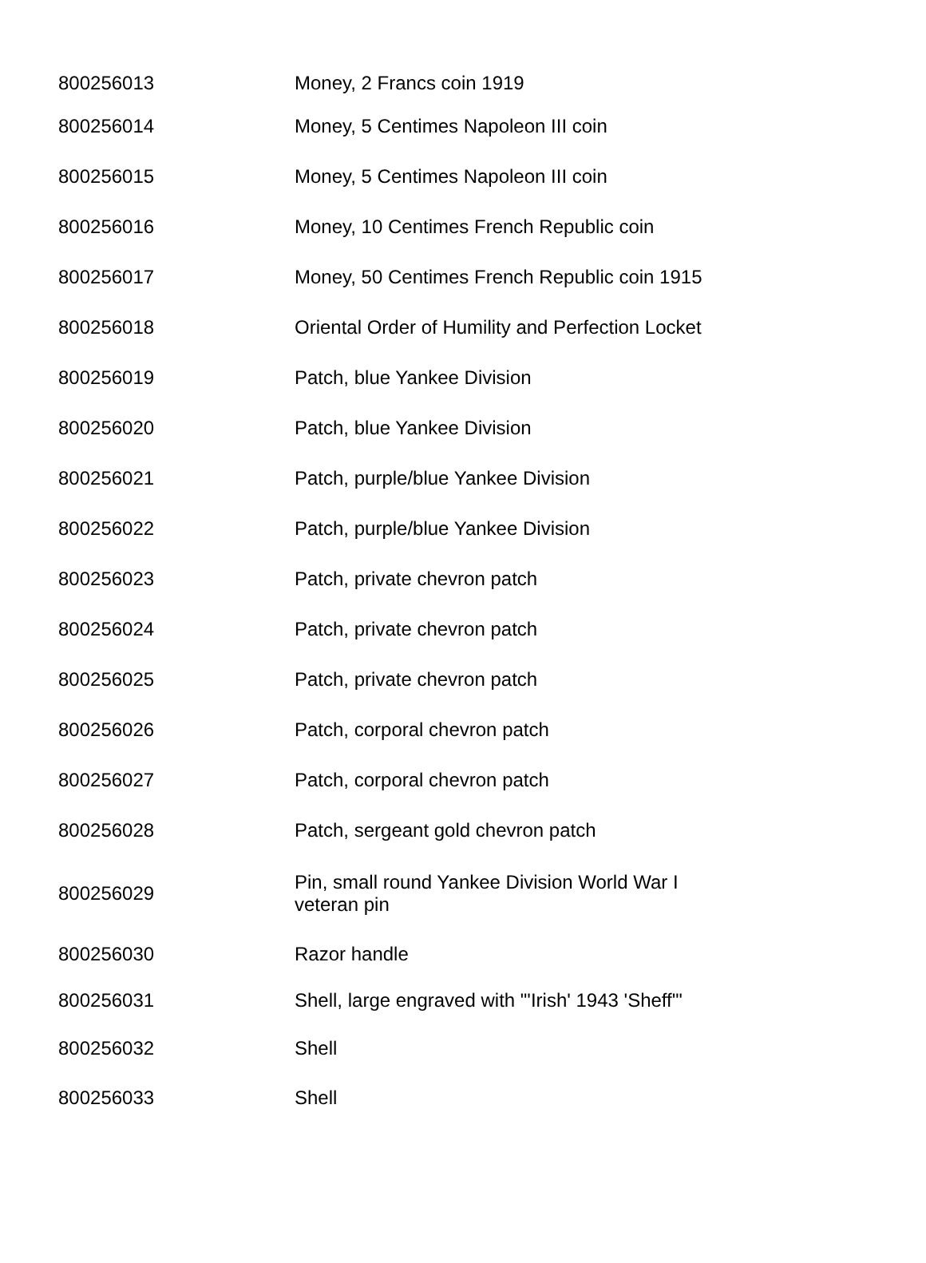| 800256013 | Money, 2 Francs coin 1919 |
| 800256014 | Money, 5 Centimes Napoleon III coin |
| 800256015 | Money, 5 Centimes Napoleon III coin |
| 800256016 | Money, 10 Centimes French Republic coin |
| 800256017 | Money, 50 Centimes French Republic coin 1915 |
| 800256018 | Oriental Order of Humility and Perfection Locket |
| 800256019 | Patch, blue Yankee Division |
| 800256020 | Patch, blue Yankee Division |
| 800256021 | Patch, purple/blue Yankee Division |
| 800256022 | Patch, purple/blue Yankee Division |
| 800256023 | Patch, private chevron patch |
| 800256024 | Patch, private chevron patch |
| 800256025 | Patch, private chevron patch |
| 800256026 | Patch, corporal chevron patch |
| 800256027 | Patch, corporal chevron patch |
| 800256028 | Patch, sergeant gold chevron patch |
| 800256029 | Pin, small round Yankee Division World War I veteran pin |
| 800256030 | Razor handle |
| 800256031 | Shell, large engraved with "'Irish' 1943 'Sheff'" |
| 800256032 | Shell |
| 800256033 | Shell |